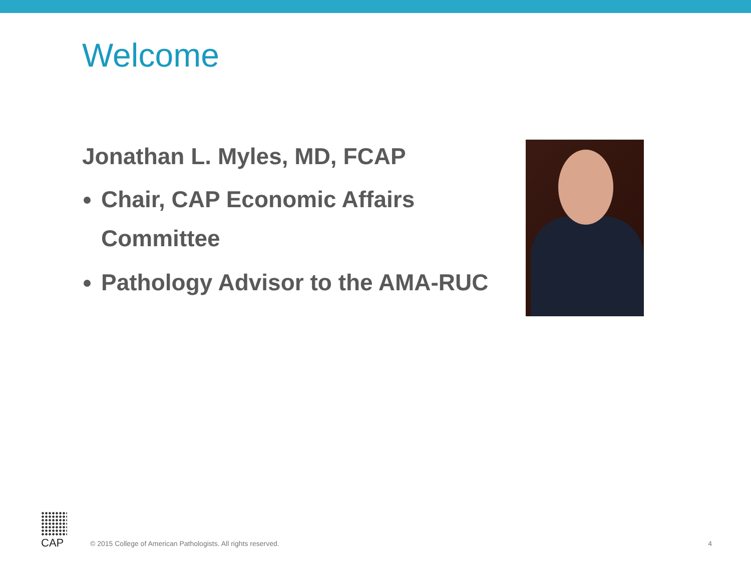Welcome
Jonathan L. Myles, MD, FCAP
Chair, CAP Economic Affairs Committee
Pathology Advisor to the AMA-RUC
CAP
© 2015 College of American Pathologists. All rights reserved.
4